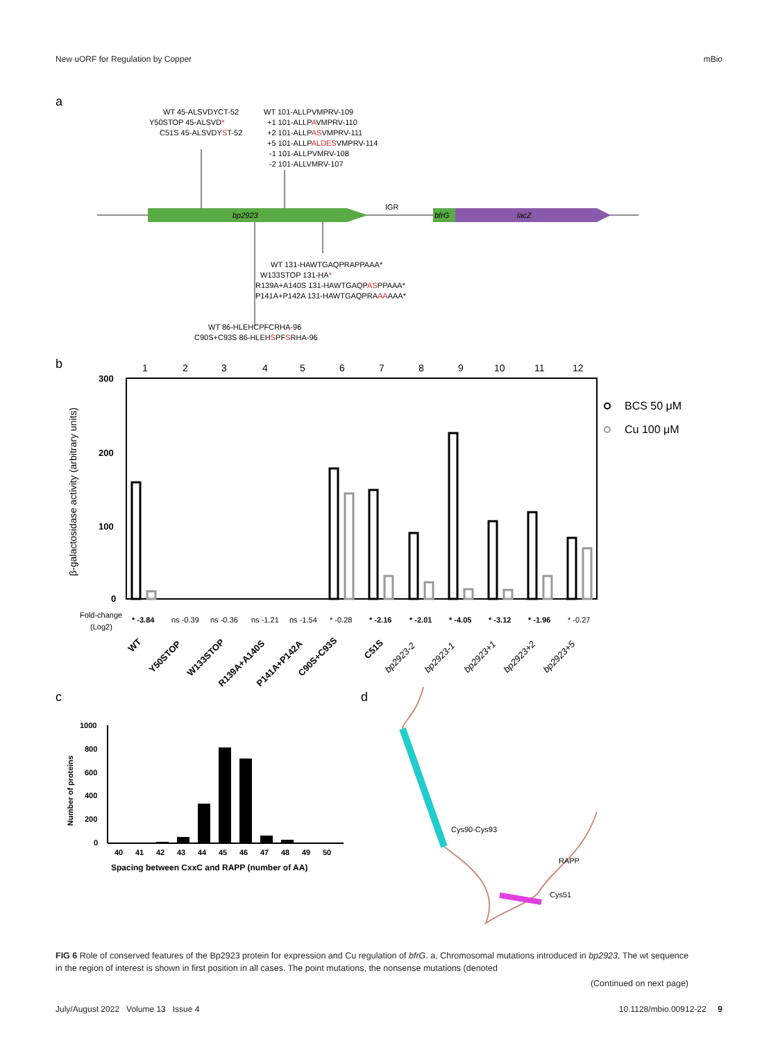New uORF for Regulation by Copper mBio
a
WT 45-ALSVDYCT-52
Y50STOP 45-ALSVD*
C51S 45-ALSVDYST-52
WT 101-ALLPVMPRV-109
+1 101-ALLPAVMPRV-110
+2 101-ALLPASVMPRV-111
+5 101-ALLPALDESVMPRV-114
-1 101-ALLPVMRV-108
-2 101-ALLVMRV-107
bp2923
IGR
bfrG
lacZ
WT 131-HAWTGAQPRAPPAAA*
W133STOP 131-HA*
R139A+A140S 131-HAWTGAQPASPPAAA*
P141A+P142A 131-HAWTGAQPRAAAAAA*
WT 86-HLEHCPFCRHA-96
C90S+C93S 86-HLEHSPFSRHA-96
b
1
2
3
4
5
6
7
8
9
10
11
12
300
200
100
0
β-galactosidase activity (arbitrary units)
BCS 50 μM
Cu 100 μM
Fold-change
(Log2)
* -3.84
ns -0.39
ns -0.36
ns -1.21
ns -1.54
* -0.28
* -2.16
* -2.01
* -4.05
* -3.12
* -1.96
* -0.27
WT
Y50STOP
W133STOP
R139A+A140S
P141A+P142A
C90S+C93S
C51S
bp2923-2
bp2923-1
bp2923+1
bp2923+2
bp2923+5
c
1000
800
600
400
200
0
Number of proteins
40
41
42
43
44
45
46
47
48
49
50
Spacing between CxxC and RAPP (number of AA)
d
Cys90-Cys93
RAPP
Cys51
FIG 6 Role of conserved features of the Bp2923 protein for expression and Cu regulation of bfrG. a, Chromosomal mutations introduced in bp2923. The wt sequence in the region of interest is shown in first position in all cases. The point mutations, the nonsense mutations (denoted
(Continued on next page)
July/August 2022 Volume 13 Issue 4 10.1128/mbio.00912-22 9